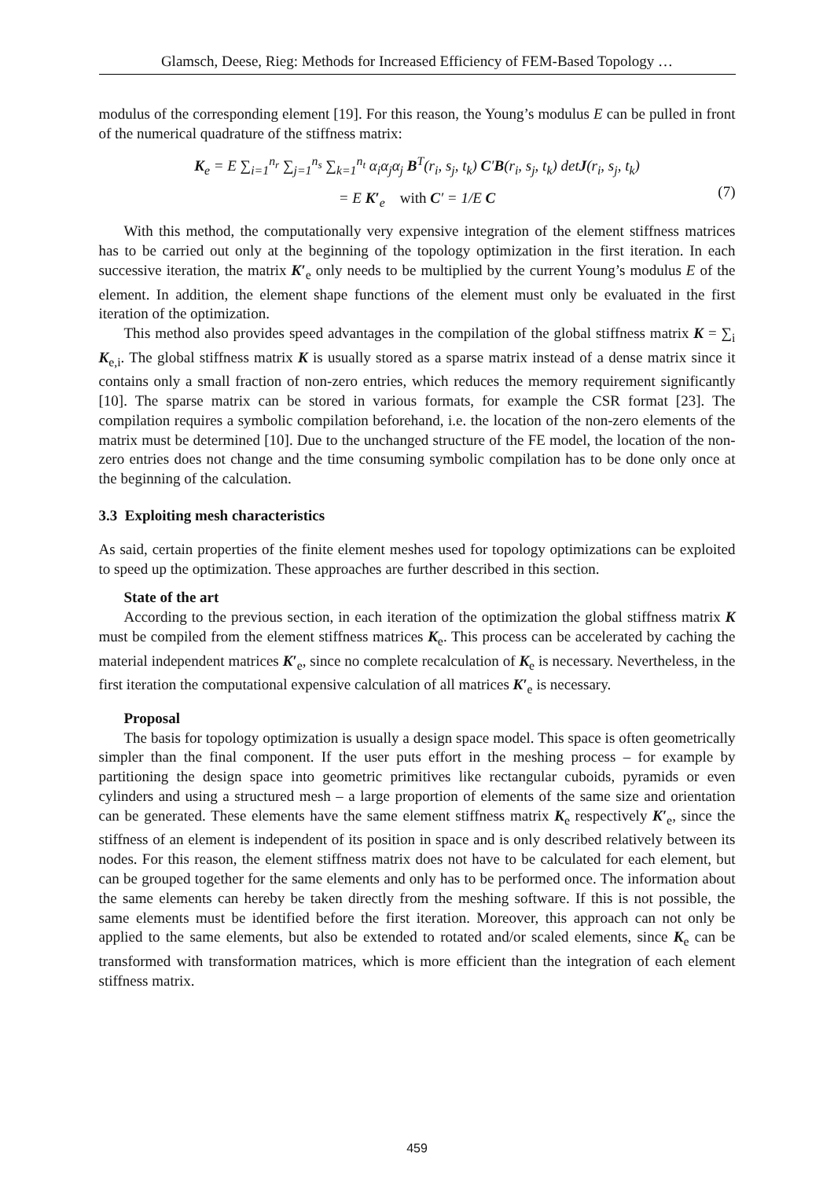Glamsch, Deese, Rieg: Methods for Increased Efficiency of FEM-Based Topology …
modulus of the corresponding element [19]. For this reason, the Young’s modulus E can be pulled in front of the numerical quadrature of the stiffness matrix:
K<sub>e</sub> = E ∑<sub>i=1</sub><sup>n<sub>r</sub></sup> ∑<sub>j=1</sub><sup>n<sub>s</sub></sup> ∑<sub>k=1</sub><sup>n<sub>t</sub></sup> α<sub>i</sub>α<sub>j</sub>α<sub>j</sub> B<sup>T</sup>(r<sub>i</sub>, s<sub>j</sub>, t<sub>k</sub>) C′B(r<sub>i</sub>, s<sub>j</sub>, t<sub>k</sub>) detJ(r<sub>i</sub>, s<sub>j</sub>, t<sub>k</sub>)
= E K′<sub>e</sub> with C′ = 1/E C
(7)
With this method, the computationally very expensive integration of the element stiffness matrices has to be carried out only at the beginning of the topology optimization in the first iteration. In each successive iteration, the matrix K′<sub>e</sub> only needs to be multiplied by the current Young’s modulus E of the element. In addition, the element shape functions of the element must only be evaluated in the first iteration of the optimization.
This method also provides speed advantages in the compilation of the global stiffness matrix K = ∑<sub>i</sub> K<sub>e,i</sub>. The global stiffness matrix K is usually stored as a sparse matrix instead of a dense matrix since it contains only a small fraction of non-zero entries, which reduces the memory requirement significantly [10]. The sparse matrix can be stored in various formats, for example the CSR format [23]. The compilation requires a symbolic compilation beforehand, i.e. the location of the non-zero elements of the matrix must be determined [10]. Due to the unchanged structure of the FE model, the location of the non-zero entries does not change and the time consuming symbolic compilation has to be done only once at the beginning of the calculation.
3.3 Exploiting mesh characteristics
As said, certain properties of the finite element meshes used for topology optimizations can be exploited to speed up the optimization. These approaches are further described in this section.
State of the art
According to the previous section, in each iteration of the optimization the global stiffness matrix K must be compiled from the element stiffness matrices K<sub>e</sub>. This process can be accelerated by caching the material independent matrices K′<sub>e</sub>, since no complete recalculation of K<sub>e</sub> is necessary. Nevertheless, in the first iteration the computational expensive calculation of all matrices K′<sub>e</sub> is necessary.
Proposal
The basis for topology optimization is usually a design space model. This space is often geometrically simpler than the final component. If the user puts effort in the meshing process – for example by partitioning the design space into geometric primitives like rectangular cuboids, pyramids or even cylinders and using a structured mesh – a large proportion of elements of the same size and orientation can be generated. These elements have the same element stiffness matrix K<sub>e</sub> respectively K′<sub>e</sub>, since the stiffness of an element is independent of its position in space and is only described relatively between its nodes. For this reason, the element stiffness matrix does not have to be calculated for each element, but can be grouped together for the same elements and only has to be performed once. The information about the same elements can hereby be taken directly from the meshing software. If this is not possible, the same elements must be identified before the first iteration. Moreover, this approach can not only be applied to the same elements, but also be extended to rotated and/or scaled elements, since K<sub>e</sub> can be transformed with transformation matrices, which is more efficient than the integration of each element stiffness matrix.
459